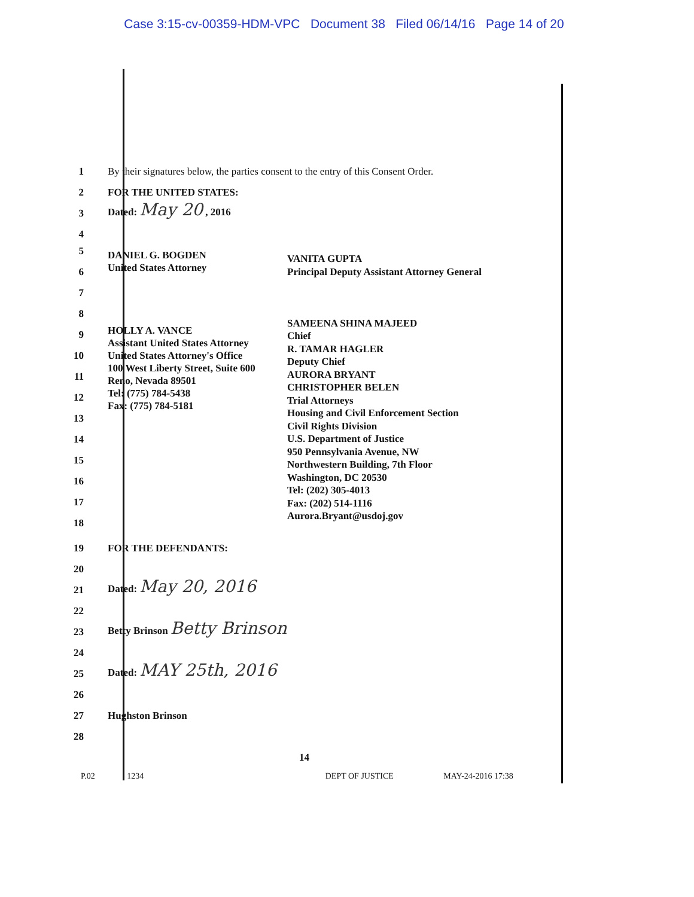Case 3:15-cv-00359-HDM-VPC Document 38 Filed 06/14/16 Page 14 of 20
1 By their signatures below, the parties consent to the entry of this Consent Order.
2 FOR THE UNITED STATES:
3 Dated: May 20 , 2016
4
5
6
7
8
9
10
11
12
13
14
15
16
17
18
DANIEL G. BOGDEN
United States Attorney
HOLLY A. VANCE
Assistant United States Attorney
United States Attorney's Office
100 West Liberty Street, Suite 600
Reno, Nevada 89501
Tel: (775) 784-5438
Fax: (775) 784-5181
VANITA GUPTA
Principal Deputy Assistant Attorney General
SAMEENA SHINA MAJEED
Chief
R. TAMAR HAGLER
Deputy Chief
AURORA BRYANT
CHRISTOPHER BELEN
Trial Attorneys
Housing and Civil Enforcement Section
Civil Rights Division
U.S. Department of Justice
950 Pennsylvania Avenue, NW
Northwestern Building, 7th Floor
Washington, DC 20530
Tel: (202) 305-4013
Fax: (202) 514-1116
Aurora.Bryant@usdoj.gov
19 FOR THE DEFENDANTS:
20
21 Dated: May 20, 2016
22
23 Betty Brinson Betty Brinson
24
25 Dated: MAY 25th, 2016
26
27 Hughston Brinson
28
14
P.02 1234 DEPT OF JUSTICE MAY-24-2016 17:38